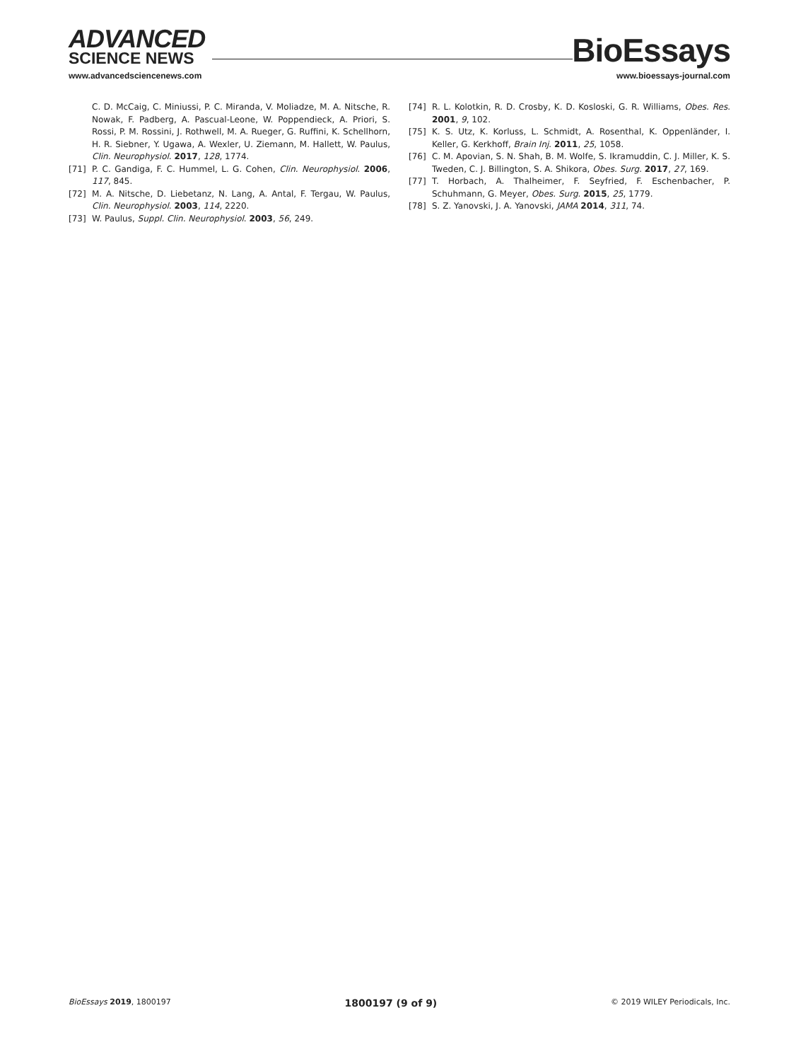ADVANCED
SCIENCE NEWS
www.advancedsciencenews.com
BioEssays
www.bioessays-journal.com
C. D. McCaig, C. Miniussi, P. C. Miranda, V. Moliadze, M. A. Nitsche, R. Nowak, F. Padberg, A. Pascual-Leone, W. Poppendieck, A. Priori, S. Rossi, P. M. Rossini, J. Rothwell, M. A. Rueger, G. Ruffini, K. Schellhorn, H. R. Siebner, Y. Ugawa, A. Wexler, U. Ziemann, M. Hallett, W. Paulus, Clin. Neurophysiol. 2017, 128, 1774.
[71] P. C. Gandiga, F. C. Hummel, L. G. Cohen, Clin. Neurophysiol. 2006, 117, 845.
[72] M. A. Nitsche, D. Liebetanz, N. Lang, A. Antal, F. Tergau, W. Paulus, Clin. Neurophysiol. 2003, 114, 2220.
[73] W. Paulus, Suppl. Clin. Neurophysiol. 2003, 56, 249.
[74] R. L. Kolotkin, R. D. Crosby, K. D. Kosloski, G. R. Williams, Obes. Res. 2001, 9, 102.
[75] K. S. Utz, K. Korluss, L. Schmidt, A. Rosenthal, K. Oppenländer, I. Keller, G. Kerkhoff, Brain Inj. 2011, 25, 1058.
[76] C. M. Apovian, S. N. Shah, B. M. Wolfe, S. Ikramuddin, C. J. Miller, K. S. Tweden, C. J. Billington, S. A. Shikora, Obes. Surg. 2017, 27, 169.
[77] T. Horbach, A. Thalheimer, F. Seyfried, F. Eschenbacher, P. Schuhmann, G. Meyer, Obes. Surg. 2015, 25, 1779.
[78] S. Z. Yanovski, J. A. Yanovski, JAMA 2014, 311, 74.
BioEssays 2019, 1800197 1800197 (9 of 9) © 2019 WILEY Periodicals, Inc.